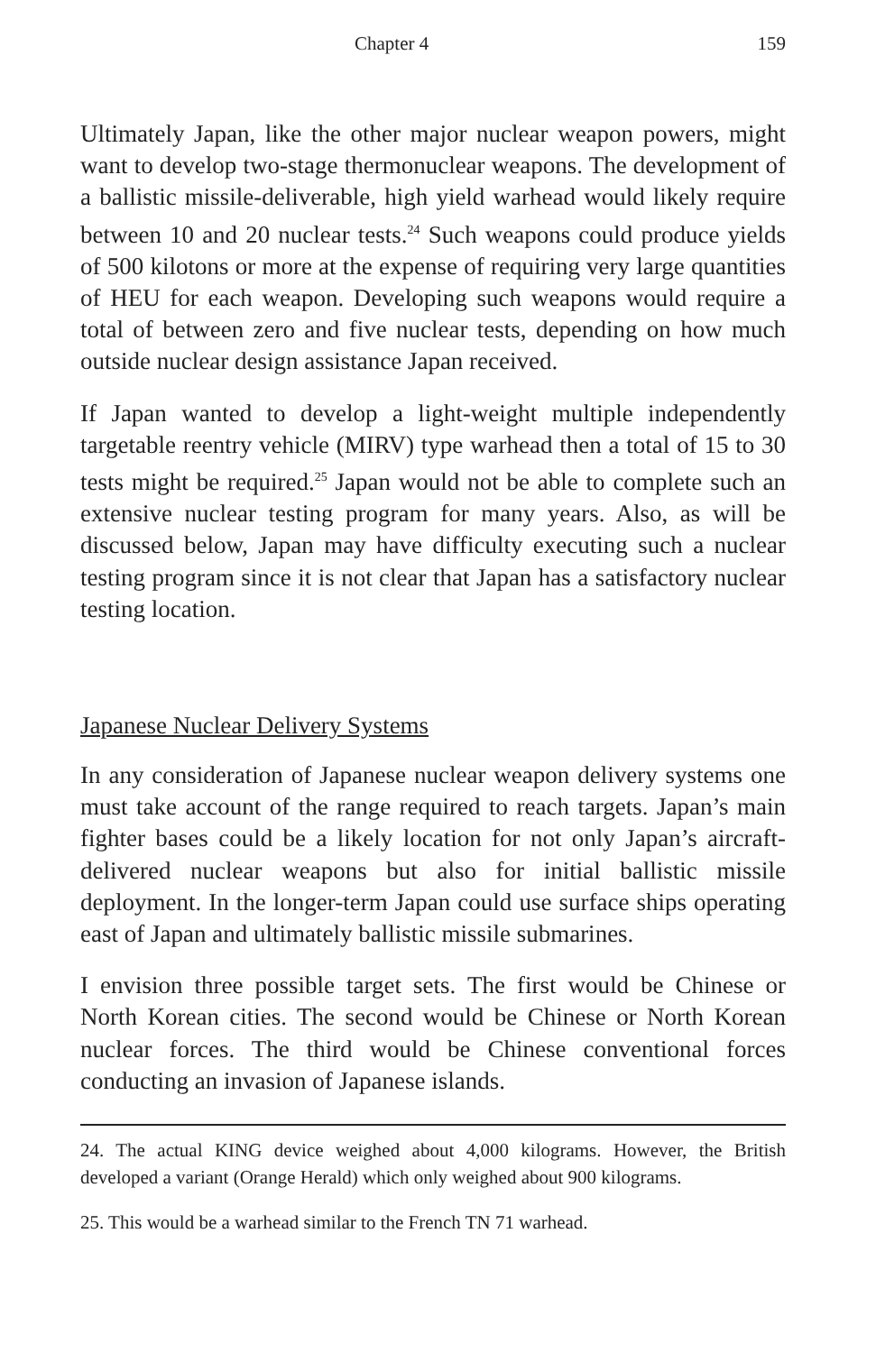Chapter 4 159
Ultimately Japan, like the other major nuclear weapon powers, might want to develop two-stage thermonuclear weapons. The development of a ballistic missile-deliverable, high yield warhead would likely require between 10 and 20 nuclear tests.<sup>24</sup> Such weapons could produce yields of 500 kilotons or more at the expense of requiring very large quantities of HEU for each weapon. Developing such weapons would require a total of between zero and five nuclear tests, depending on how much outside nuclear design assistance Japan received.
If Japan wanted to develop a light-weight multiple independently targetable reentry vehicle (MIRV) type warhead then a total of 15 to 30 tests might be required.<sup>25</sup> Japan would not be able to complete such an extensive nuclear testing program for many years. Also, as will be discussed below, Japan may have difficulty executing such a nuclear testing program since it is not clear that Japan has a satisfactory nuclear testing location.
Japanese Nuclear Delivery Systems
In any consideration of Japanese nuclear weapon delivery systems one must take account of the range required to reach targets. Japan’s main fighter bases could be a likely location for not only Japan’s aircraft-delivered nuclear weapons but also for initial ballistic missile deployment. In the longer-term Japan could use surface ships operating east of Japan and ultimately ballistic missile submarines.
I envision three possible target sets. The first would be Chinese or North Korean cities. The second would be Chinese or North Korean nuclear forces. The third would be Chinese conventional forces conducting an invasion of Japanese islands.
24. The actual KING device weighed about 4,000 kilograms. However, the British developed a variant (Orange Herald) which only weighed about 900 kilograms.
25. This would be a warhead similar to the French TN 71 warhead.